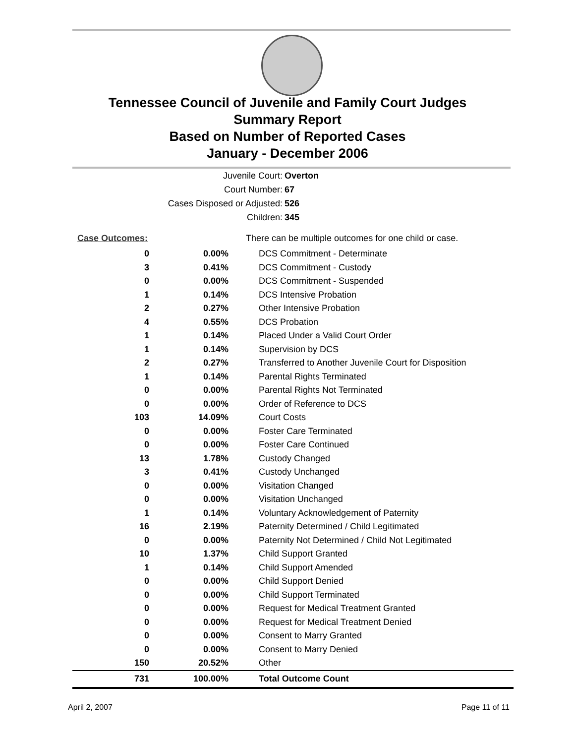Tennessee Council of Juvenile and Family Court Judges
Summary Report
Based on Number of Reported Cases
January - December 2006
Juvenile Court: Overton
Court Number: 67
Cases Disposed or Adjusted: 526
Children: 345
| Case Outcomes: | | There can be multiple outcomes for one child or case. |
| 0 | 0.00% | DCS Commitment - Determinate |
| 3 | 0.41% | DCS Commitment - Custody |
| 0 | 0.00% | DCS Commitment - Suspended |
| 1 | 0.14% | DCS Intensive Probation |
| 2 | 0.27% | Other Intensive Probation |
| 4 | 0.55% | DCS Probation |
| 1 | 0.14% | Placed Under a Valid Court Order |
| 1 | 0.14% | Supervision by DCS |
| 2 | 0.27% | Transferred to Another Juvenile Court for Disposition |
| 1 | 0.14% | Parental Rights Terminated |
| 0 | 0.00% | Parental Rights Not Terminated |
| 0 | 0.00% | Order of Reference to DCS |
| 103 | 14.09% | Court Costs |
| 0 | 0.00% | Foster Care Terminated |
| 0 | 0.00% | Foster Care Continued |
| 13 | 1.78% | Custody Changed |
| 3 | 0.41% | Custody Unchanged |
| 0 | 0.00% | Visitation Changed |
| 0 | 0.00% | Visitation Unchanged |
| 1 | 0.14% | Voluntary Acknowledgement of Paternity |
| 16 | 2.19% | Paternity Determined / Child Legitimated |
| 0 | 0.00% | Paternity Not Determined / Child Not Legitimated |
| 10 | 1.37% | Child Support Granted |
| 1 | 0.14% | Child Support Amended |
| 0 | 0.00% | Child Support Denied |
| 0 | 0.00% | Child Support Terminated |
| 0 | 0.00% | Request for Medical Treatment Granted |
| 0 | 0.00% | Request for Medical Treatment Denied |
| 0 | 0.00% | Consent to Marry Granted |
| 0 | 0.00% | Consent to Marry Denied |
| 150 | 20.52% | Other |
| 731 | 100.00% | Total Outcome Count |
April 2, 2007 Page 11 of 11